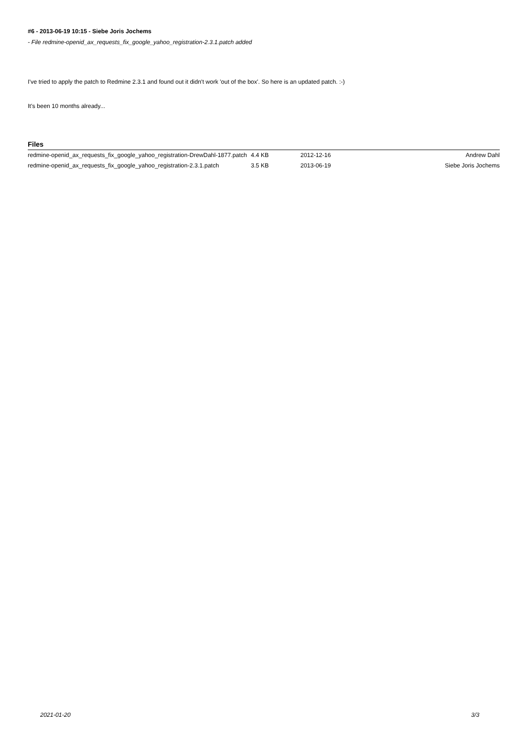#6 - 2013-06-19 10:15 - Siebe Joris Jochems
- File redmine-openid_ax_requests_fix_google_yahoo_registration-2.3.1.patch added
I've tried to apply the patch to Redmine 2.3.1 and found out it didn't work 'out of the box'. So here is an updated patch. :-)
It's been 10 months already...
Files
| redmine-openid_ax_requests_fix_google_yahoo_registration-DrewDahl-1877.patch | 4.4 KB | 2012-12-16 | Andrew Dahl |
| redmine-openid_ax_requests_fix_google_yahoo_registration-2.3.1.patch | 3.5 KB | 2013-06-19 | Siebe Joris Jochems |
2021-01-20 3/3